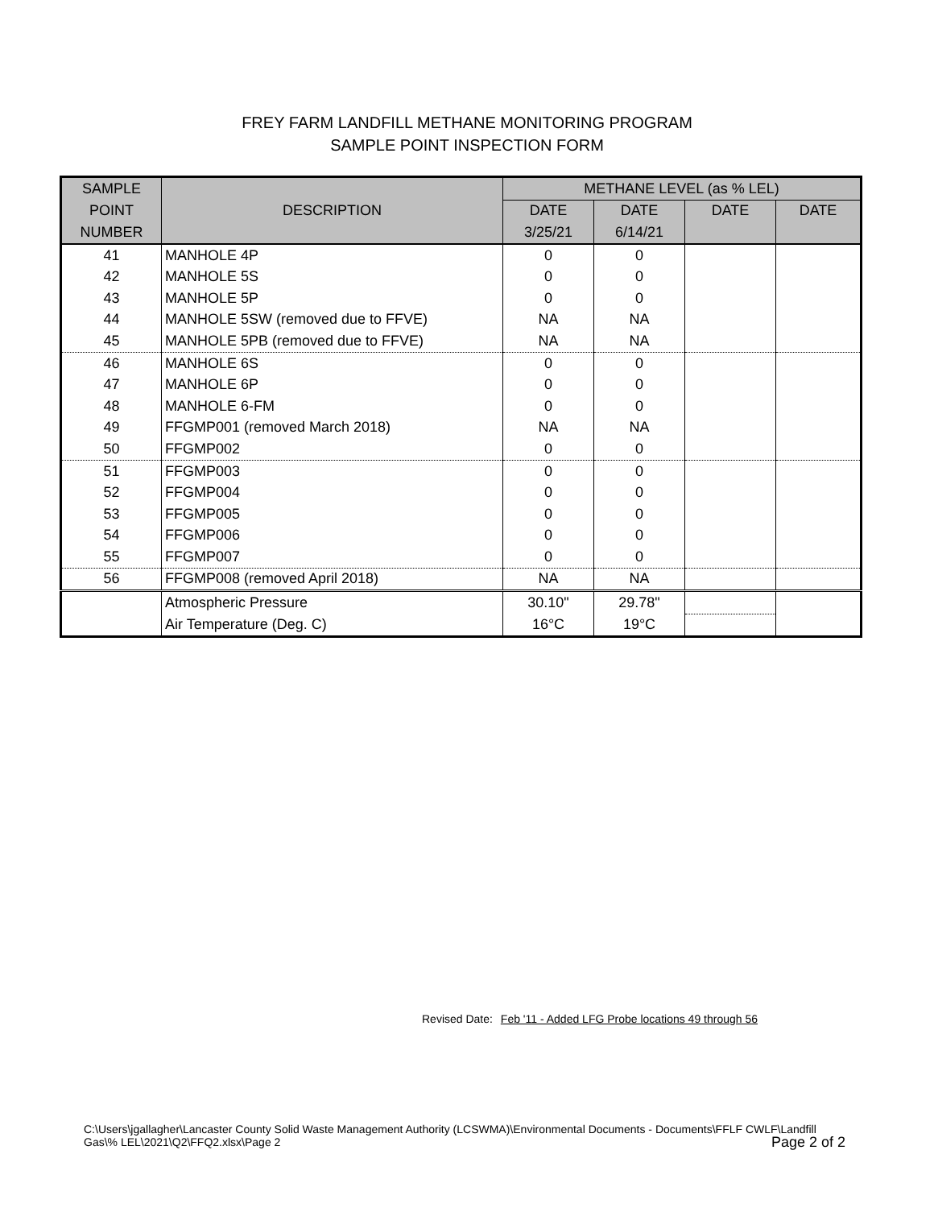FREY FARM LANDFILL METHANE MONITORING PROGRAM
SAMPLE POINT INSPECTION FORM
| SAMPLE | DESCRIPTION | METHANE LEVEL (as % LEL) | | | |
| --- | --- | --- | --- | --- | --- |
| POINT | | DATE | DATE | DATE | DATE |
| NUMBER | | 3/25/21 | 6/14/21 | | |
| 41 | MANHOLE 4P | 0 | 0 | | |
| 42 | MANHOLE 5S | 0 | 0 | | |
| 43 | MANHOLE 5P | 0 | 0 | | |
| 44 | MANHOLE 5SW (removed due to FFVE) | NA | NA | | |
| 45 | MANHOLE 5PB (removed due to FFVE) | NA | NA | | |
| 46 | MANHOLE 6S | 0 | 0 | | |
| 47 | MANHOLE 6P | 0 | 0 | | |
| 48 | MANHOLE 6-FM | 0 | 0 | | |
| 49 | FFGMP001 (removed March 2018) | NA | NA | | |
| 50 | FFGMP002 | 0 | 0 | | |
| 51 | FFGMP003 | 0 | 0 | | |
| 52 | FFGMP004 | 0 | 0 | | |
| 53 | FFGMP005 | 0 | 0 | | |
| 54 | FFGMP006 | 0 | 0 | | |
| 55 | FFGMP007 | 0 | 0 | | |
| 56 | FFGMP008 (removed April 2018) | NA | NA | | |
| | Atmospheric Pressure | 30.10" | 29.78" | | |
| | Air Temperature (Deg. C) | 16°C | 19°C | | |
Revised Date: Feb '11 - Added LFG Probe locations 49 through 56
C:\Users\jgallagher\Lancaster County Solid Waste Management Authority (LCSWMA)\Environmental Documents - Documents\FFLF CWLF\Landfill Gas\% LEL\2021\Q2\FFQ2.xlsx\Page 2
Page 2 of 2